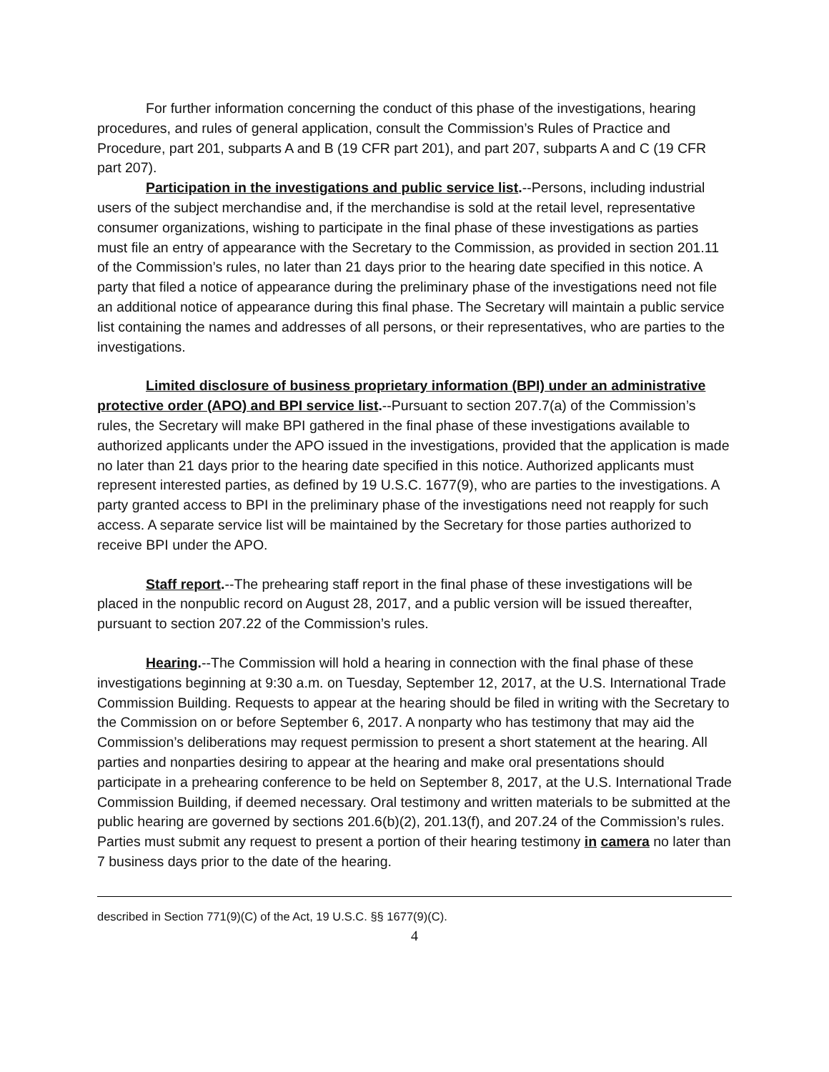For further information concerning the conduct of this phase of the investigations, hearing procedures, and rules of general application, consult the Commission’s Rules of Practice and Procedure, part 201, subparts A and B (19 CFR part 201), and part 207, subparts A and C (19 CFR part 207).
Participation in the investigations and public service list.--Persons, including industrial users of the subject merchandise and, if the merchandise is sold at the retail level, representative consumer organizations, wishing to participate in the final phase of these investigations as parties must file an entry of appearance with the Secretary to the Commission, as provided in section 201.11 of the Commission’s rules, no later than 21 days prior to the hearing date specified in this notice. A party that filed a notice of appearance during the preliminary phase of the investigations need not file an additional notice of appearance during this final phase. The Secretary will maintain a public service list containing the names and addresses of all persons, or their representatives, who are parties to the investigations.
Limited disclosure of business proprietary information (BPI) under an administrative protective order (APO) and BPI service list.--Pursuant to section 207.7(a) of the Commission’s rules, the Secretary will make BPI gathered in the final phase of these investigations available to authorized applicants under the APO issued in the investigations, provided that the application is made no later than 21 days prior to the hearing date specified in this notice. Authorized applicants must represent interested parties, as defined by 19 U.S.C. 1677(9), who are parties to the investigations. A party granted access to BPI in the preliminary phase of the investigations need not reapply for such access. A separate service list will be maintained by the Secretary for those parties authorized to receive BPI under the APO.
Staff report.--The prehearing staff report in the final phase of these investigations will be placed in the nonpublic record on August 28, 2017, and a public version will be issued thereafter, pursuant to section 207.22 of the Commission’s rules.
Hearing.--The Commission will hold a hearing in connection with the final phase of these investigations beginning at 9:30 a.m. on Tuesday, September 12, 2017, at the U.S. International Trade Commission Building. Requests to appear at the hearing should be filed in writing with the Secretary to the Commission on or before September 6, 2017. A nonparty who has testimony that may aid the Commission’s deliberations may request permission to present a short statement at the hearing. All parties and nonparties desiring to appear at the hearing and make oral presentations should participate in a prehearing conference to be held on September 8, 2017, at the U.S. International Trade Commission Building, if deemed necessary. Oral testimony and written materials to be submitted at the public hearing are governed by sections 201.6(b)(2), 201.13(f), and 207.24 of the Commission’s rules. Parties must submit any request to present a portion of their hearing testimony in camera no later than 7 business days prior to the date of the hearing.
described in Section 771(9)(C) of the Act, 19 U.S.C. §§ 1677(9)(C).
4